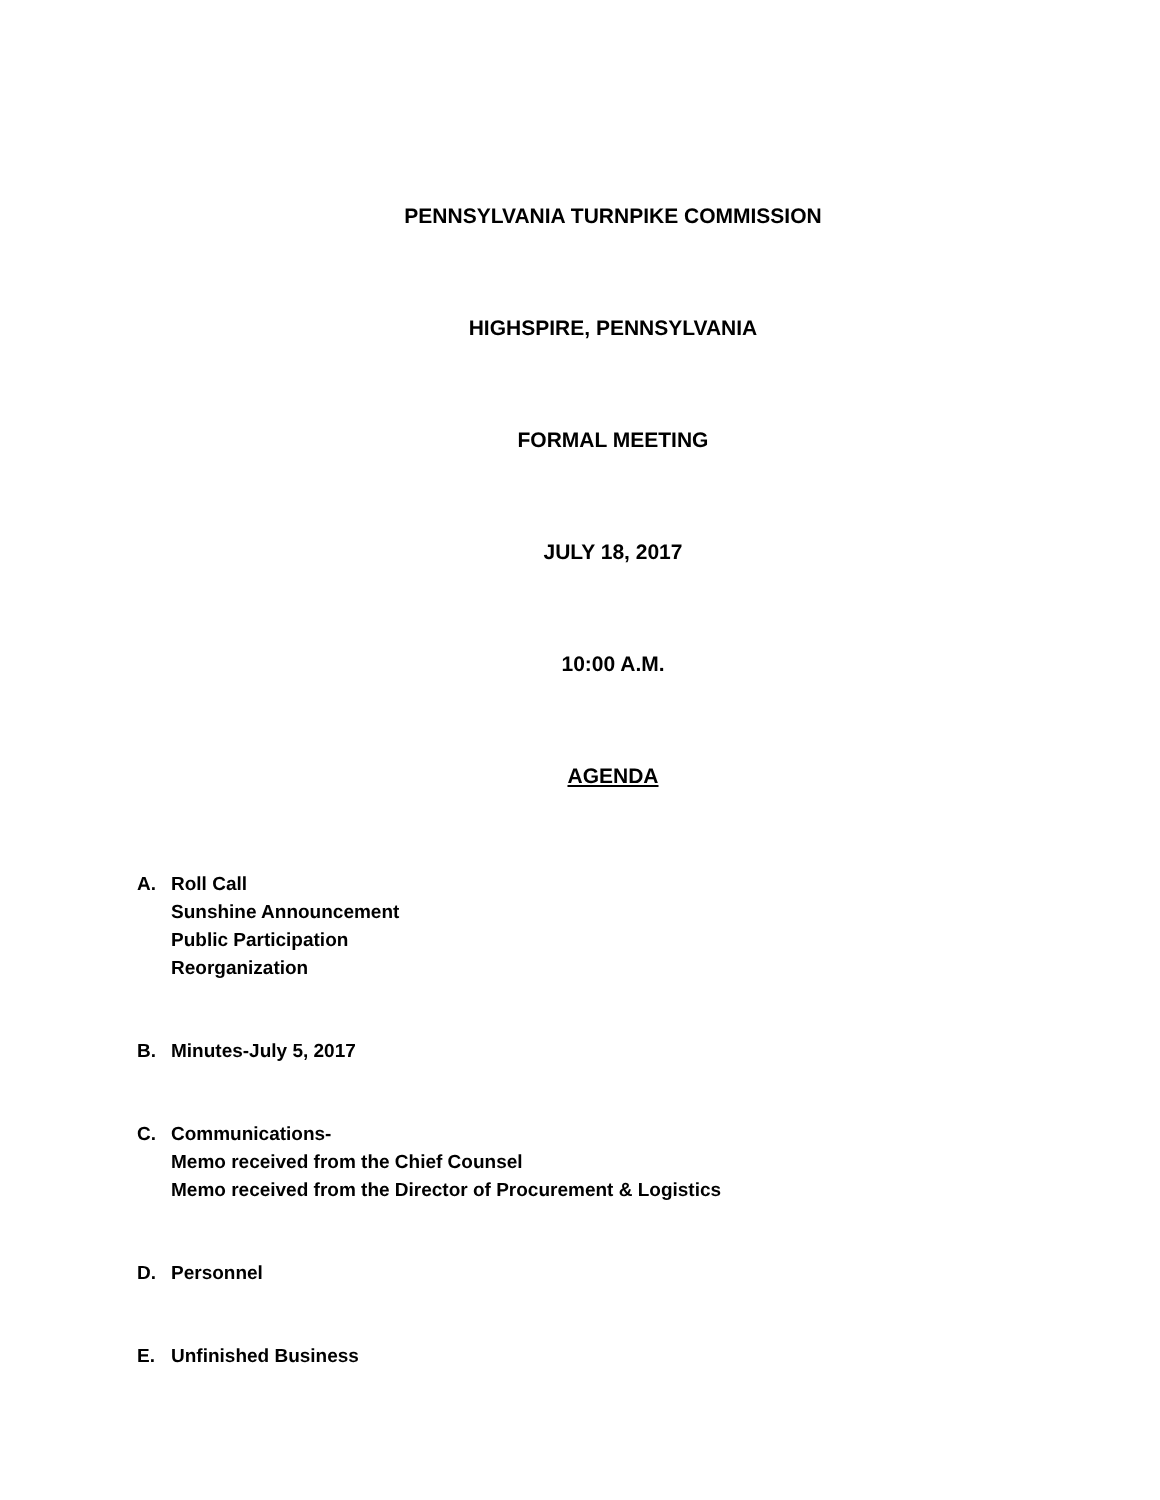PENNSYLVANIA TURNPIKE COMMISSION
HIGHSPIRE, PENNSYLVANIA
FORMAL MEETING
JULY 18, 2017
10:00 A.M.
AGENDA
A. Roll Call
Sunshine Announcement
Public Participation
Reorganization
B. Minutes-July 5, 2017
C. Communications-
Memo received from the Chief Counsel
Memo received from the Director of Procurement & Logistics
D. Personnel
E. Unfinished Business